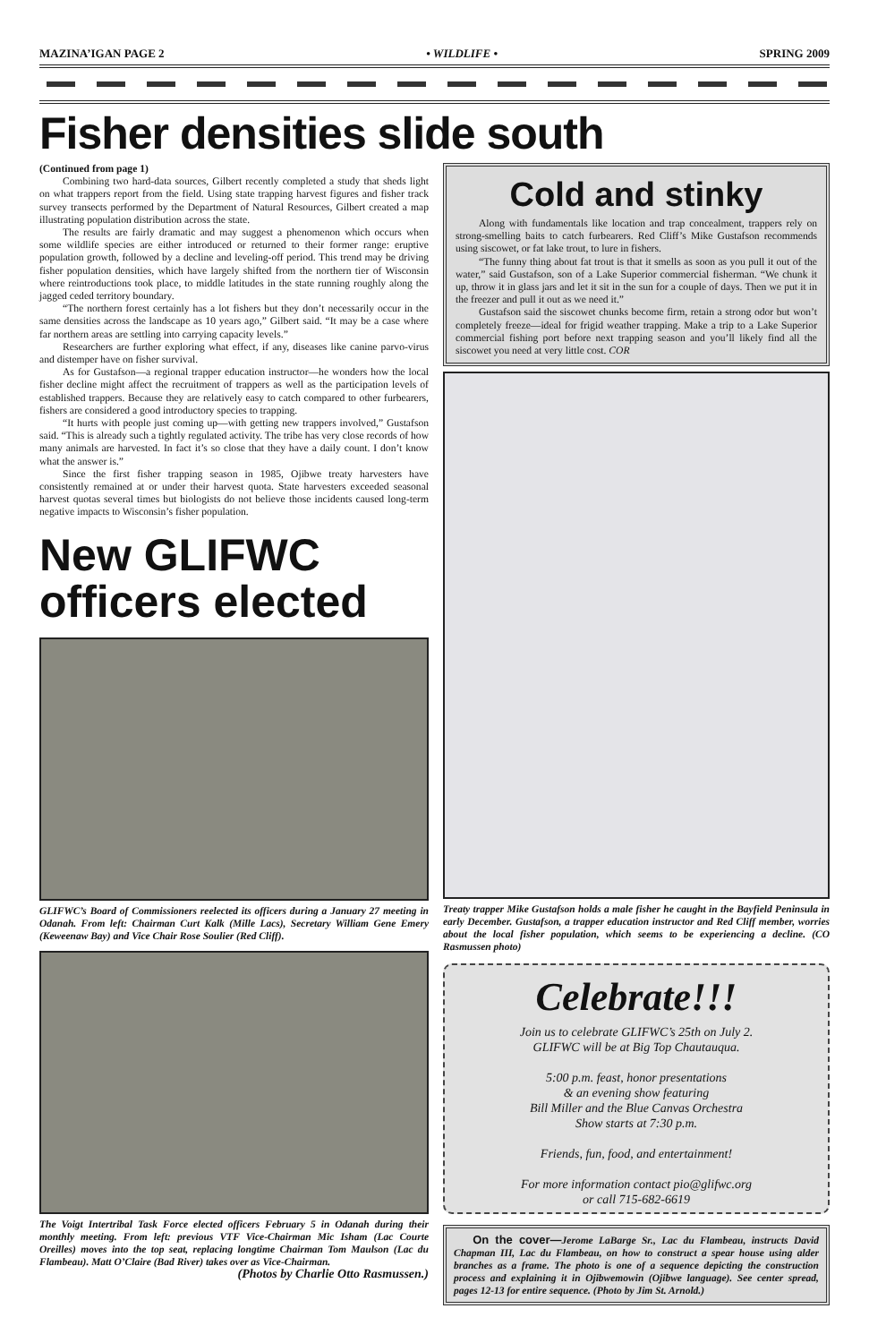MAZINA’IGAN PAGE 2 • WILDLIFE • SPRING 2009
Fisher densities slide south
(Continued from page 1)
Combining two hard-data sources, Gilbert recently completed a study that sheds light on what trappers report from the field. Using state trapping harvest figures and fisher track survey transects performed by the Department of Natural Resources, Gilbert created a map illustrating population distribution across the state.
The results are fairly dramatic and may suggest a phenomenon which occurs when some wildlife species are either introduced or returned to their former range: eruptive population growth, followed by a decline and leveling-off period. This trend may be driving fisher population densities, which have largely shifted from the northern tier of Wisconsin where reintroductions took place, to middle latitudes in the state running roughly along the jagged ceded territory boundary.
“The northern forest certainly has a lot fishers but they don’t necessarily occur in the same densities across the landscape as 10 years ago,” Gilbert said. “It may be a case where far northern areas are settling into carrying capacity levels.”
Researchers are further exploring what effect, if any, diseases like canine parvo-virus and distemper have on fisher survival.
As for Gustafson—a regional trapper education instructor—he wonders how the local fisher decline might affect the recruitment of trappers as well as the participation levels of established trappers. Because they are relatively easy to catch compared to other furbearers, fishers are considered a good introductory species to trapping.
“It hurts with people just coming up—with getting new trappers involved,” Gustafson said. “This is already such a tightly regulated activity. The tribe has very close records of how many animals are harvested. In fact it’s so close that they have a daily count. I don’t know what the answer is.”
Since the first fisher trapping season in 1985, Ojibwe treaty harvesters have consistently remained at or under their harvest quota. State harvesters exceeded seasonal harvest quotas several times but biologists do not believe those incidents caused long-term negative impacts to Wisconsin’s fisher population.
New GLIFWC officers elected
GLIFWC’s Board of Commissioners reelected its officers during a January 27 meeting in Odanah. From left: Chairman Curt Kalk (Mille Lacs), Secretary William Gene Emery (Keweenaw Bay) and Vice Chair Rose Soulier (Red Cliff).
The Voigt Intertribal Task Force elected officers February 5 in Odanah during their monthly meeting. From left: previous VTF Vice-Chairman Mic Isham (Lac Courte Oreilles) moves into the top seat, replacing longtime Chairman Tom Maulson (Lac du Flambeau). Matt O’Claire (Bad River) takes over as Vice-Chairman. (Photos by Charlie Otto Rasmussen.)
Cold and stinky
Along with fundamentals like location and trap concealment, trappers rely on strong-smelling baits to catch furbearers. Red Cliff’s Mike Gustafson recommends using siscowet, or fat lake trout, to lure in fishers.
“The funny thing about fat trout is that it smells as soon as you pull it out of the water,” said Gustafson, son of a Lake Superior commercial fisherman. “We chunk it up, throw it in glass jars and let it sit in the sun for a couple of days. Then we put it in the freezer and pull it out as we need it.”
Gustafson said the siscowet chunks become firm, retain a strong odor but won’t completely freeze—ideal for frigid weather trapping. Make a trip to a Lake Superior commercial fishing port before next trapping season and you’ll likely find all the siscowet you need at very little cost. COR
Treaty trapper Mike Gustafson holds a male fisher he caught in the Bayfield Peninsula in early December. Gustafson, a trapper education instructor and Red Cliff member, worries about the local fisher population, which seems to be experiencing a decline. (CO Rasmussen photo)
Celebrate!!!
Join us to celebrate GLIFWC’s 25th on July 2.
GLIFWC will be at Big Top Chautauqua.
5:00 p.m. feast, honor presentations
& an evening show featuring
Bill Miller and the Blue Canvas Orchestra
Show starts at 7:30 p.m.
Friends, fun, food, and entertainment!
For more information contact pio@glifwc.org
or call 715-682-6619
On the cover—Jerome LaBarge Sr., Lac du Flambeau, instructs David Chapman III, Lac du Flambeau, on how to construct a spear house using alder branches as a frame. The photo is one of a sequence depicting the construction process and explaining it in Ojibwemowin (Ojibwe language). See center spread, pages 12-13 for entire sequence. (Photo by Jim St. Arnold.)